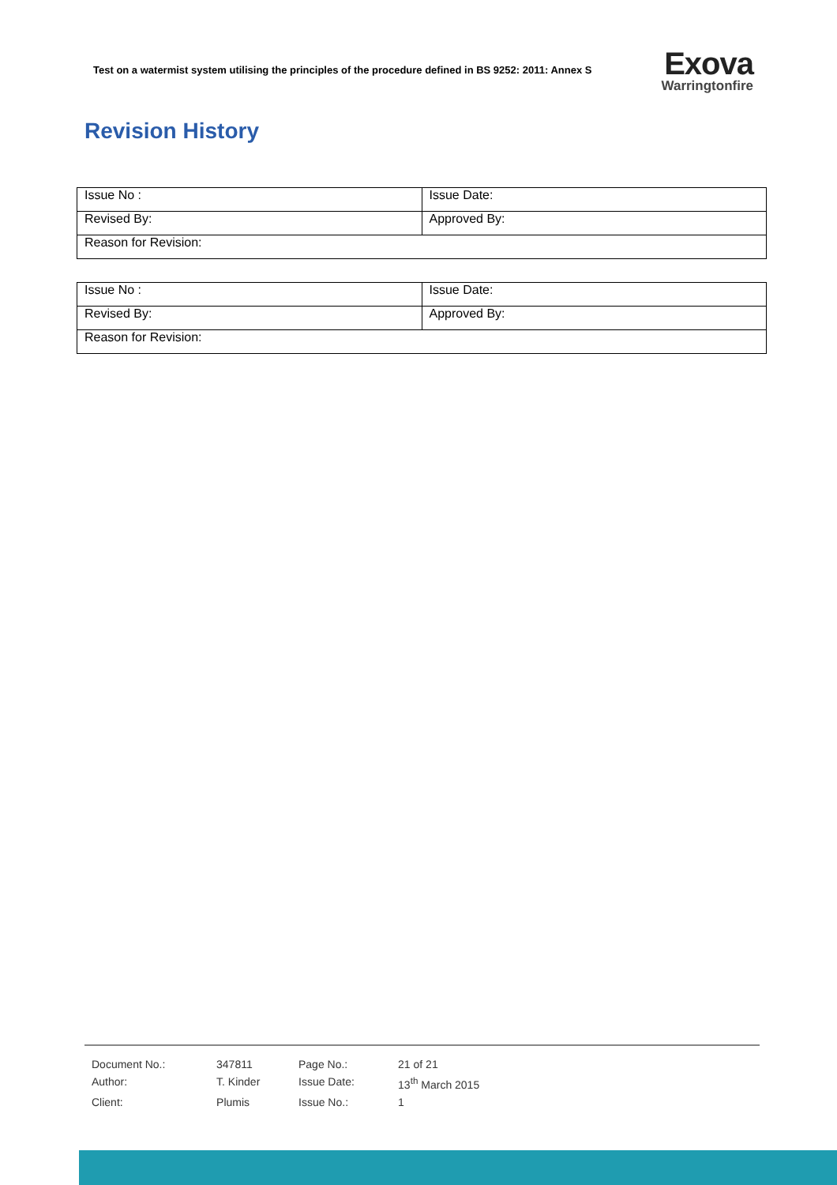Test on a watermist system utilising the principles of the procedure defined in BS 9252: 2011: Annex S
Exova
Warringtonfire
Revision History
| Issue No : | Issue Date: |
| Revised By: | Approved By: |
| Reason for Revision: | |
| Issue No : | Issue Date: |
| Revised By: | Approved By: |
| Reason for Revision: | |
| Document No.: | 347811 | Page No.: | 21 of 21 |
| Author: | T. Kinder | Issue Date: | 13<sup>th</sup> March 2015 |
| Client: | Plumis | Issue No.: | 1 |